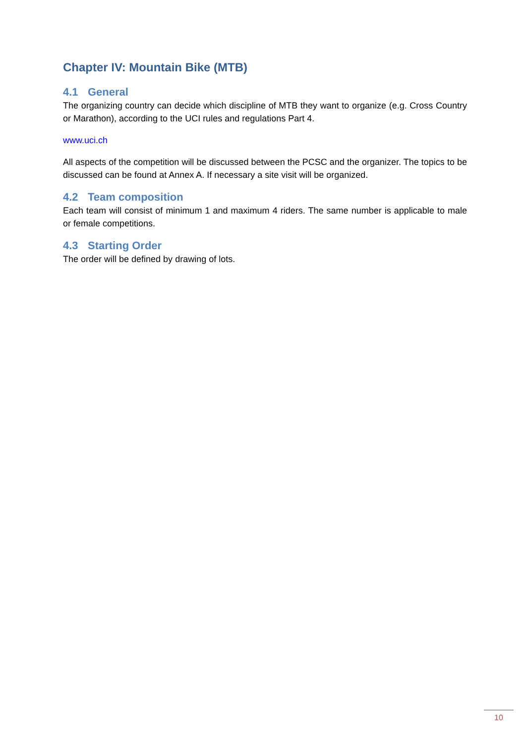Chapter IV: Mountain Bike (MTB)
4.1 General
The organizing country can decide which discipline of MTB they want to organize (e.g. Cross Country or Marathon), according to the UCI rules and regulations Part 4.
www.uci.ch
All aspects of the competition will be discussed between the PCSC and the organizer. The topics to be discussed can be found at Annex A. If necessary a site visit will be organized.
4.2 Team composition
Each team will consist of minimum 1 and maximum 4 riders. The same number is applicable to male or female competitions.
4.3 Starting Order
The order will be defined by drawing of lots.
10